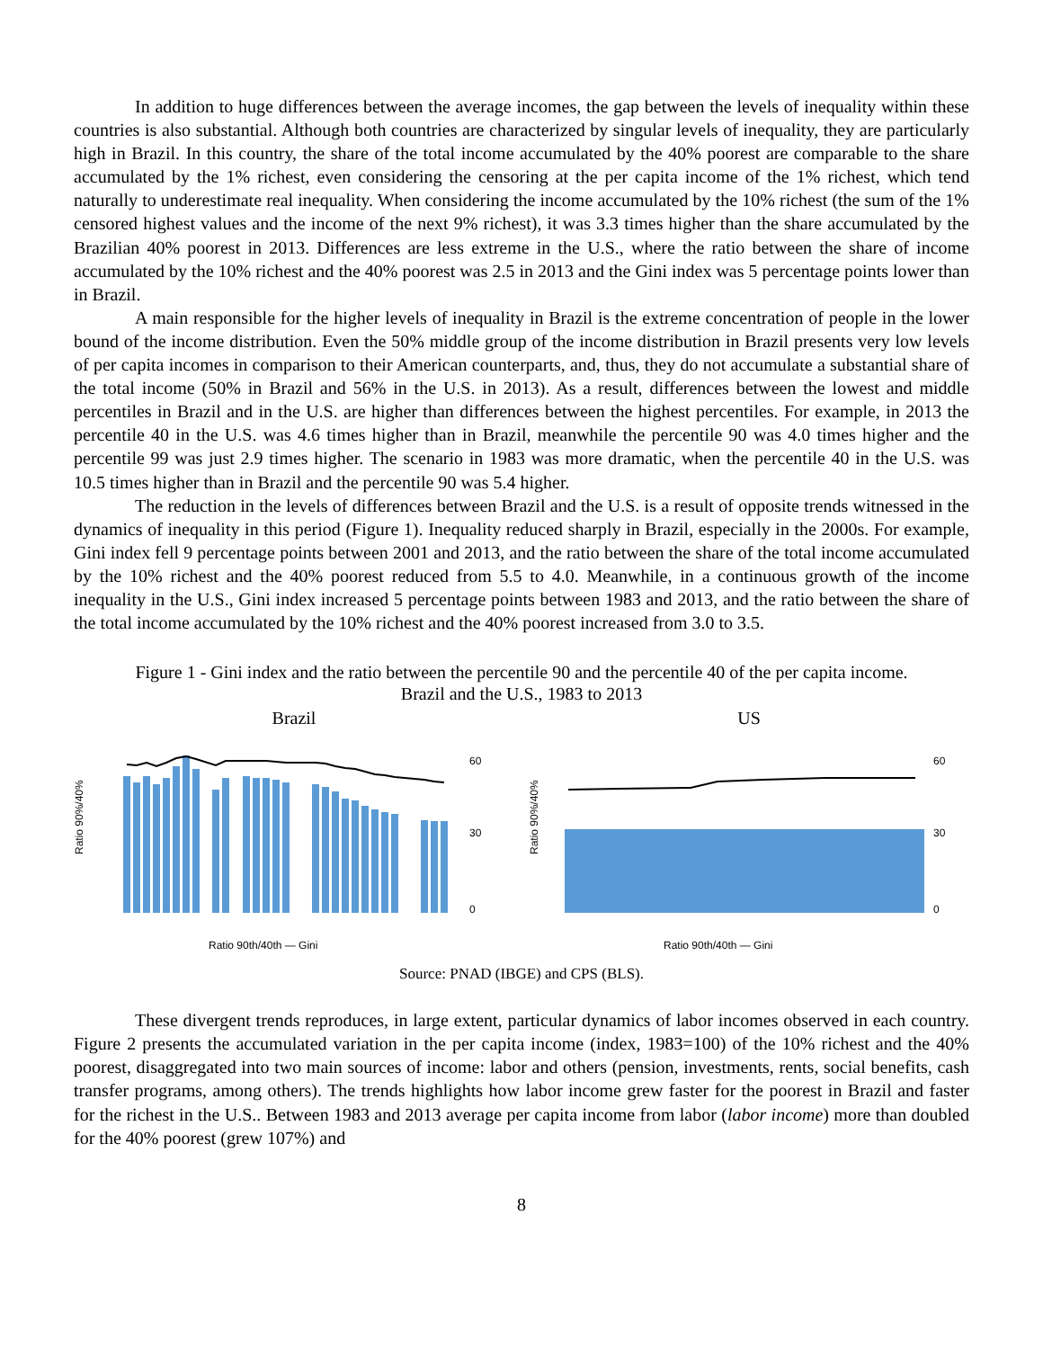In addition to huge differences between the average incomes, the gap between the levels of inequality within these countries is also substantial. Although both countries are characterized by singular levels of inequality, they are particularly high in Brazil. In this country, the share of the total income accumulated by the 40% poorest are comparable to the share accumulated by the 1% richest, even considering the censoring at the per capita income of the 1% richest, which tend naturally to underestimate real inequality. When considering the income accumulated by the 10% richest (the sum of the 1% censored highest values and the income of the next 9% richest), it was 3.3 times higher than the share accumulated by the Brazilian 40% poorest in 2013. Differences are less extreme in the U.S., where the ratio between the share of income accumulated by the 10% richest and the 40% poorest was 2.5 in 2013 and the Gini index was 5 percentage points lower than in Brazil.
A main responsible for the higher levels of inequality in Brazil is the extreme concentration of people in the lower bound of the income distribution. Even the 50% middle group of the income distribution in Brazil presents very low levels of per capita incomes in comparison to their American counterparts, and, thus, they do not accumulate a substantial share of the total income (50% in Brazil and 56% in the U.S. in 2013). As a result, differences between the lowest and middle percentiles in Brazil and in the U.S. are higher than differences between the highest percentiles. For example, in 2013 the percentile 40 in the U.S. was 4.6 times higher than in Brazil, meanwhile the percentile 90 was 4.0 times higher and the percentile 99 was just 2.9 times higher. The scenario in 1983 was more dramatic, when the percentile 40 in the U.S. was 10.5 times higher than in Brazil and the percentile 90 was 5.4 higher.
The reduction in the levels of differences between Brazil and the U.S. is a result of opposite trends witnessed in the dynamics of inequality in this period (Figure 1). Inequality reduced sharply in Brazil, especially in the 2000s. For example, Gini index fell 9 percentage points between 2001 and 2013, and the ratio between the share of the total income accumulated by the 10% richest and the 40% poorest reduced from 5.5 to 4.0. Meanwhile, in a continuous growth of the income inequality in the U.S., Gini index increased 5 percentage points between 1983 and 2013, and the ratio between the share of the total income accumulated by the 10% richest and the 40% poorest increased from 3.0 to 3.5.
Figure 1 - Gini index and the ratio between the percentile 90 and the percentile 40 of the per capita income.
Brazil and the U.S., 1983 to 2013
Brazil
Ratio 90%/40%
60
30
0
Ratio 90th/40th — Gini
US
Ratio 90%/40%
60
30
0
Ratio 90th/40th — Gini
Source: PNAD (IBGE) and CPS (BLS).
These divergent trends reproduces, in large extent, particular dynamics of labor incomes observed in each country. Figure 2 presents the accumulated variation in the per capita income (index, 1983=100) of the 10% richest and the 40% poorest, disaggregated into two main sources of income: labor and others (pension, investments, rents, social benefits, cash transfer programs, among others). The trends highlights how labor income grew faster for the poorest in Brazil and faster for the richest in the U.S.. Between 1983 and 2013 average per capita income from labor (labor income) more than doubled for the 40% poorest (grew 107%) and
8